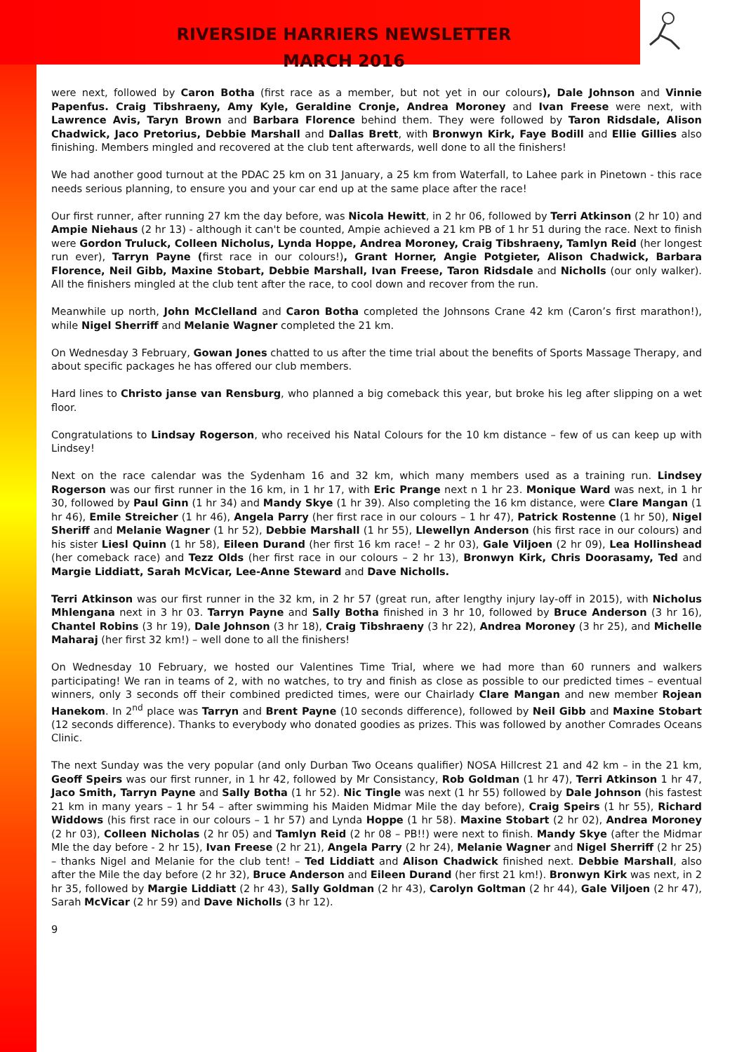RIVERSIDE HARRIERS NEWSLETTER
MARCH 2016
were next, followed by Caron Botha (first race as a member, but not yet in our colours), Dale Johnson and Vinnie Papenfus. Craig Tibshraeny, Amy Kyle, Geraldine Cronje, Andrea Moroney and Ivan Freese were next, with Lawrence Avis, Taryn Brown and Barbara Florence behind them. They were followed by Taron Ridsdale, Alison Chadwick, Jaco Pretorius, Debbie Marshall and Dallas Brett, with Bronwyn Kirk, Faye Bodill and Ellie Gillies also finishing. Members mingled and recovered at the club tent afterwards, well done to all the finishers!
We had another good turnout at the PDAC 25 km on 31 January, a 25 km from Waterfall, to Lahee park in Pinetown - this race needs serious planning, to ensure you and your car end up at the same place after the race!
Our first runner, after running 27 km the day before, was Nicola Hewitt, in 2 hr 06, followed by Terri Atkinson (2 hr 10) and Ampie Niehaus (2 hr 13) - although it can't be counted, Ampie achieved a 21 km PB of 1 hr 51 during the race. Next to finish were Gordon Truluck, Colleen Nicholus, Lynda Hoppe, Andrea Moroney, Craig Tibshraeny, Tamlyn Reid (her longest run ever), Tarryn Payne (first race in our colours!), Grant Horner, Angie Potgieter, Alison Chadwick, Barbara Florence, Neil Gibb, Maxine Stobart, Debbie Marshall, Ivan Freese, Taron Ridsdale and Nicholls (our only walker). All the finishers mingled at the club tent after the race, to cool down and recover from the run.
Meanwhile up north, John McClelland and Caron Botha completed the Johnsons Crane 42 km (Caron’s first marathon!), while Nigel Sherriff and Melanie Wagner completed the 21 km.
On Wednesday 3 February, Gowan Jones chatted to us after the time trial about the benefits of Sports Massage Therapy, and about specific packages he has offered our club members.
Hard lines to Christo janse van Rensburg, who planned a big comeback this year, but broke his leg after slipping on a wet floor.
Congratulations to Lindsay Rogerson, who received his Natal Colours for the 10 km distance – few of us can keep up with Lindsey!
Next on the race calendar was the Sydenham 16 and 32 km, which many members used as a training run. Lindsey Rogerson was our first runner in the 16 km, in 1 hr 17, with Eric Prange next n 1 hr 23. Monique Ward was next, in 1 hr 30, followed by Paul Ginn (1 hr 34) and Mandy Skye (1 hr 39). Also completing the 16 km distance, were Clare Mangan (1 hr 46), Emile Streicher (1 hr 46), Angela Parry (her first race in our colours – 1 hr 47), Patrick Rostenne (1 hr 50), Nigel Sheriff and Melanie Wagner (1 hr 52), Debbie Marshall (1 hr 55), Llewellyn Anderson (his first race in our colours) and his sister Liesl Quinn (1 hr 58), Eileen Durand (her first 16 km race! – 2 hr 03), Gale Viljoen (2 hr 09), Lea Hollinshead (her comeback race) and Tezz Olds (her first race in our colours – 2 hr 13), Bronwyn Kirk, Chris Doorasamy, Ted and Margie Liddiatt, Sarah McVicar, Lee-Anne Steward and Dave Nicholls.
Terri Atkinson was our first runner in the 32 km, in 2 hr 57 (great run, after lengthy injury lay-off in 2015), with Nicholus Mhlengana next in 3 hr 03. Tarryn Payne and Sally Botha finished in 3 hr 10, followed by Bruce Anderson (3 hr 16), Chantel Robins (3 hr 19), Dale Johnson (3 hr 18), Craig Tibshraeny (3 hr 22), Andrea Moroney (3 hr 25), and Michelle Maharaj (her first 32 km!) – well done to all the finishers!
On Wednesday 10 February, we hosted our Valentines Time Trial, where we had more than 60 runners and walkers participating! We ran in teams of 2, with no watches, to try and finish as close as possible to our predicted times – eventual winners, only 3 seconds off their combined predicted times, were our Chairlady Clare Mangan and new member Rojean Hanekom. In 2<sup>nd</sup> place was Tarryn and Brent Payne (10 seconds difference), followed by Neil Gibb and Maxine Stobart (12 seconds difference). Thanks to everybody who donated goodies as prizes. This was followed by another Comrades Oceans Clinic.
The next Sunday was the very popular (and only Durban Two Oceans qualifier) NOSA Hillcrest 21 and 42 km – in the 21 km, Geoff Speirs was our first runner, in 1 hr 42, followed by Mr Consistancy, Rob Goldman (1 hr 47), Terri Atkinson 1 hr 47, Jaco Smith, Tarryn Payne and Sally Botha (1 hr 52). Nic Tingle was next (1 hr 55) followed by Dale Johnson (his fastest 21 km in many years – 1 hr 54 – after swimming his Maiden Midmar Mile the day before), Craig Speirs (1 hr 55), Richard Widdows (his first race in our colours – 1 hr 57) and Lynda Hoppe (1 hr 58). Maxine Stobart (2 hr 02), Andrea Moroney (2 hr 03), Colleen Nicholas (2 hr 05) and Tamlyn Reid (2 hr 08 – PB!!) were next to finish. Mandy Skye (after the Midmar Mle the day before - 2 hr 15), Ivan Freese (2 hr 21), Angela Parry (2 hr 24), Melanie Wagner and Nigel Sherriff (2 hr 25) – thanks Nigel and Melanie for the club tent! – Ted Liddiatt and Alison Chadwick finished next. Debbie Marshall, also after the Mile the day before (2 hr 32), Bruce Anderson and Eileen Durand (her first 21 km!). Bronwyn Kirk was next, in 2 hr 35, followed by Margie Liddiatt (2 hr 43), Sally Goldman (2 hr 43), Carolyn Goltman (2 hr 44), Gale Viljoen (2 hr 47), Sarah McVicar (2 hr 59) and Dave Nicholls (3 hr 12).
9